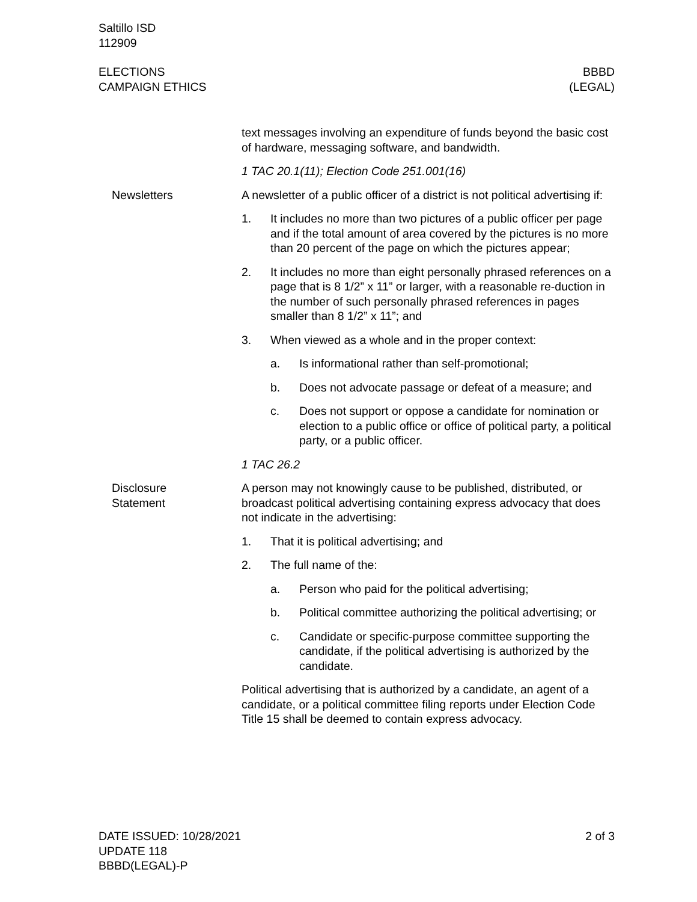Saltillo ISD
112909
ELECTIONS
CAMPAIGN ETHICS
BBBD
(LEGAL)
text messages involving an expenditure of funds beyond the basic cost of hardware, messaging software, and bandwidth.
1 TAC 20.1(11); Election Code 251.001(16)
Newsletters A newsletter of a public officer of a district is not political advertising if:
1. It includes no more than two pictures of a public officer per page and if the total amount of area covered by the pictures is no more than 20 percent of the page on which the pictures appear;
2. It includes no more than eight personally phrased references on a page that is 8 1/2” x 11” or larger, with a reasonable re-duction in the number of such personally phrased references in pages smaller than 8 1/2” x 11”; and
3. When viewed as a whole and in the proper context:
a. Is informational rather than self-promotional;
b. Does not advocate passage or defeat of a measure; and
c. Does not support or oppose a candidate for nomination or election to a public office or office of political party, a political party, or a public officer.
1 TAC 26.2
Disclosure
Statement
A person may not knowingly cause to be published, distributed, or broadcast political advertising containing express advocacy that does not indicate in the advertising:
1. That it is political advertising; and
2. The full name of the:
a. Person who paid for the political advertising;
b. Political committee authorizing the political advertising; or
c. Candidate or specific-purpose committee supporting the candidate, if the political advertising is authorized by the candidate.
Political advertising that is authorized by a candidate, an agent of a candidate, or a political committee filing reports under Election Code Title 15 shall be deemed to contain express advocacy.
DATE ISSUED: 10/28/2021
UPDATE 118
BBBD(LEGAL)-P
2 of 3